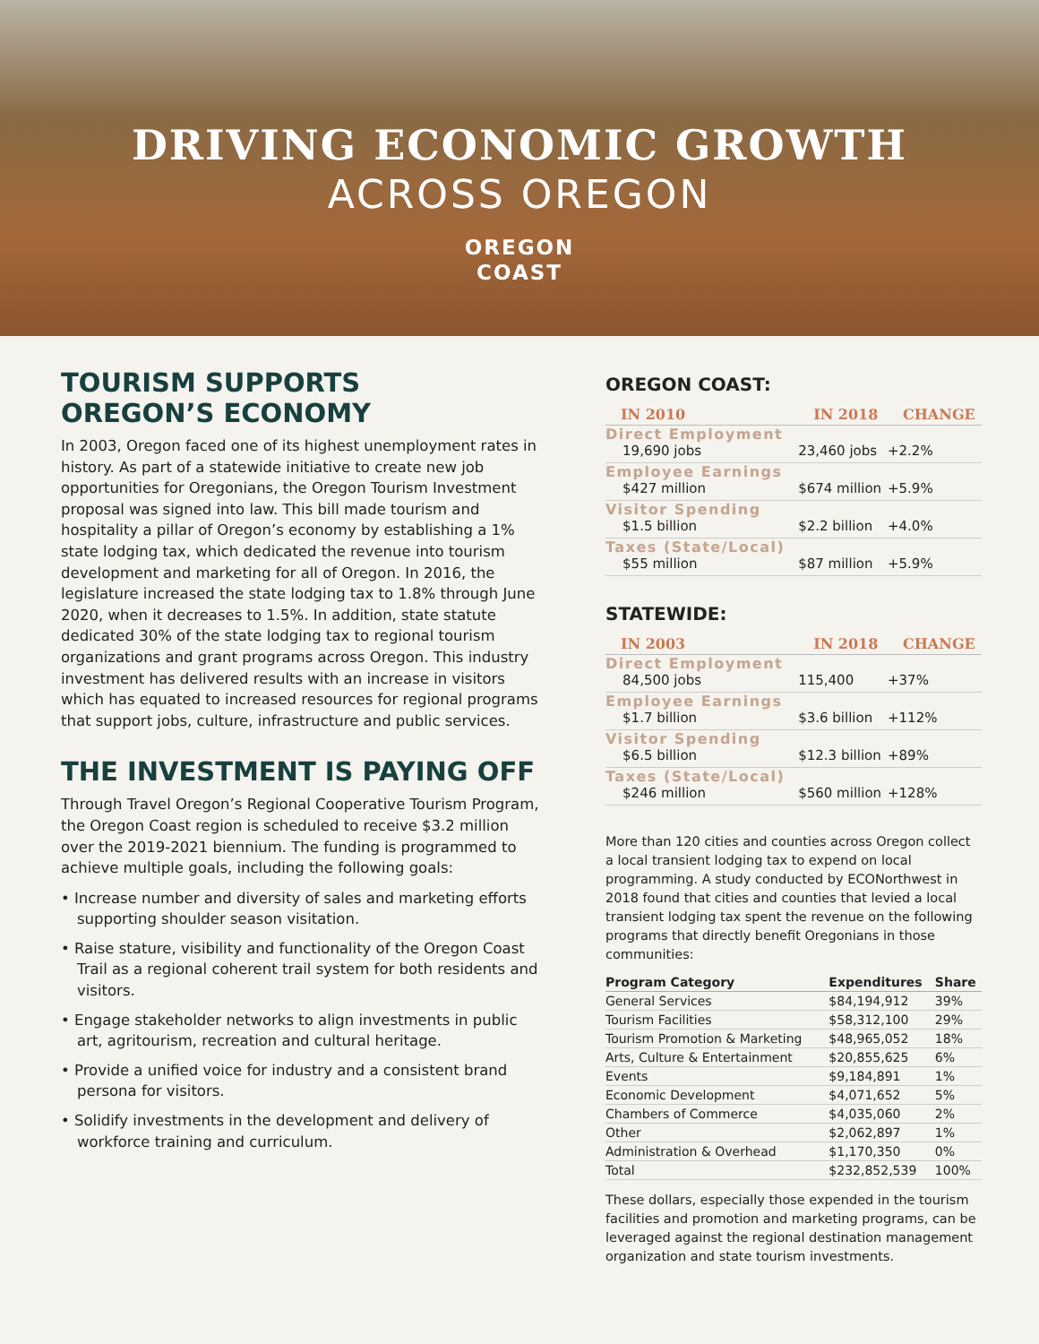DRIVING ECONOMIC GROWTH
ACROSS OREGON
OREGON
COAST
TOURISM SUPPORTS
OREGON’S ECONOMY
In 2003, Oregon faced one of its highest unemployment rates in history. As part of a statewide initiative to create new job opportunities for Oregonians, the Oregon Tourism Investment proposal was signed into law. This bill made tourism and hospitality a pillar of Oregon’s economy by establishing a 1% state lodging tax, which dedicated the revenue into tourism development and marketing for all of Oregon. In 2016, the legislature increased the state lodging tax to 1.8% through June 2020, when it decreases to 1.5%. In addition, state statute dedicated 30% of the state lodging tax to regional tourism organizations and grant programs across Oregon. This industry investment has delivered results with an increase in visitors which has equated to increased resources for regional programs that support jobs, culture, infrastructure and public services.
THE INVESTMENT IS PAYING OFF
Through Travel Oregon’s Regional Cooperative Tourism Program, the Oregon Coast region is scheduled to receive $3.2 million over the 2019-2021 biennium. The funding is programmed to achieve multiple goals, including the following goals:
• Increase number and diversity of sales and marketing efforts supporting shoulder season visitation.
• Raise stature, visibility and functionality of the Oregon Coast Trail as a regional coherent trail system for both residents and visitors.
• Engage stakeholder networks to align investments in public art, agritourism, recreation and cultural heritage.
• Provide a unified voice for industry and a consistent brand persona for visitors.
• Solidify investments in the development and delivery of workforce training and curriculum.
OREGON COAST:
| IN 2010 | IN 2018 | CHANGE |
| --- | --- | --- |
| Direct Employment 19,690 jobs | 23,460 jobs | +2.2% |
| Employee Earnings $427 million | $674 million | +5.9% |
| Visitor Spending $1.5 billion | $2.2 billion | +4.0% |
| Taxes (State/Local) $55 million | $87 million | +5.9% |
STATEWIDE:
| IN 2003 | IN 2018 | CHANGE |
| --- | --- | --- |
| Direct Employment 84,500 jobs | 115,400 | +37% |
| Employee Earnings $1.7 billion | $3.6 billion | +112% |
| Visitor Spending $6.5 billion | $12.3 billion | +89% |
| Taxes (State/Local) $246 million | $560 million | +128% |
More than 120 cities and counties across Oregon collect a local transient lodging tax to expend on local programming. A study conducted by ECONorthwest in 2018 found that cities and counties that levied a local transient lodging tax spent the revenue on the following programs that directly benefit Oregonians in those communities:
| Program Category | Expenditures | Share |
| --- | --- | --- |
| General Services | $84,194,912 | 39% |
| Tourism Facilities | $58,312,100 | 29% |
| Tourism Promotion & Marketing | $48,965,052 | 18% |
| Arts, Culture & Entertainment | $20,855,625 | 6% |
| Events | $9,184,891 | 1% |
| Economic Development | $4,071,652 | 5% |
| Chambers of Commerce | $4,035,060 | 2% |
| Other | $2,062,897 | 1% |
| Administration & Overhead | $1,170,350 | 0% |
| Total | $232,852,539 | 100% |
These dollars, especially those expended in the tourism facilities and promotion and marketing programs, can be leveraged against the regional destination management organization and state tourism investments.